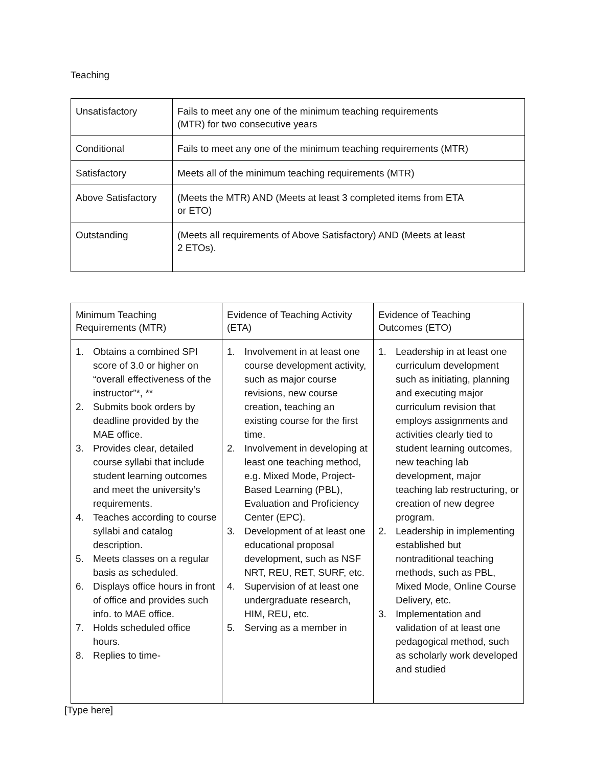Teaching
| Unsatisfactory | Fails to meet any one of the minimum teaching requirements (MTR) for two consecutive years |
| Conditional | Fails to meet any one of the minimum teaching requirements (MTR) |
| Satisfactory | Meets all of the minimum teaching requirements (MTR) |
| Above Satisfactory | (Meets the MTR) AND (Meets at least 3 completed items from ETA or ETO) |
| Outstanding | (Meets all requirements of Above Satisfactory) AND (Meets at least 2 ETOs). |
| Minimum Teaching Requirements (MTR) | Evidence of Teaching Activity (ETA) | Evidence of Teaching Outcomes (ETO) |
| --- | --- | --- |
| 1. Obtains a combined SPI score of 3.0 or higher on “overall effectiveness of the instructor”*, ** 2. Submits book orders by deadline provided by the MAE office. 3. Provides clear, detailed course syllabi that include student learning outcomes and meet the university’s requirements. 4. Teaches according to course syllabi and catalog description. 5. Meets classes on a regular basis as scheduled. 6. Displays office hours in front of office and provides such info. to MAE office. 7. Holds scheduled office hours. 8. Replies to time- | 1. Involvement in at least one course development activity, such as major course revisions, new course creation, teaching an existing course for the first time. 2. Involvement in developing at least one teaching method, e.g. Mixed Mode, Project-Based Learning (PBL), Evaluation and Proficiency Center (EPC). 3. Development of at least one educational proposal development, such as NSF NRT, REU, RET, SURF, etc. 4. Supervision of at least one undergraduate research, HIM, REU, etc. 5. Serving as a member in | 1. Leadership in at least one curriculum development such as initiating, planning and executing major curriculum revision that employs assignments and activities clearly tied to student learning outcomes, new teaching lab development, major teaching lab restructuring, or creation of new degree program. 2. Leadership in implementing established but nontraditional teaching methods, such as PBL, Mixed Mode, Online Course Delivery, etc. 3. Implementation and validation of at least one pedagogical method, such as scholarly work developed and studied |
[Type here]